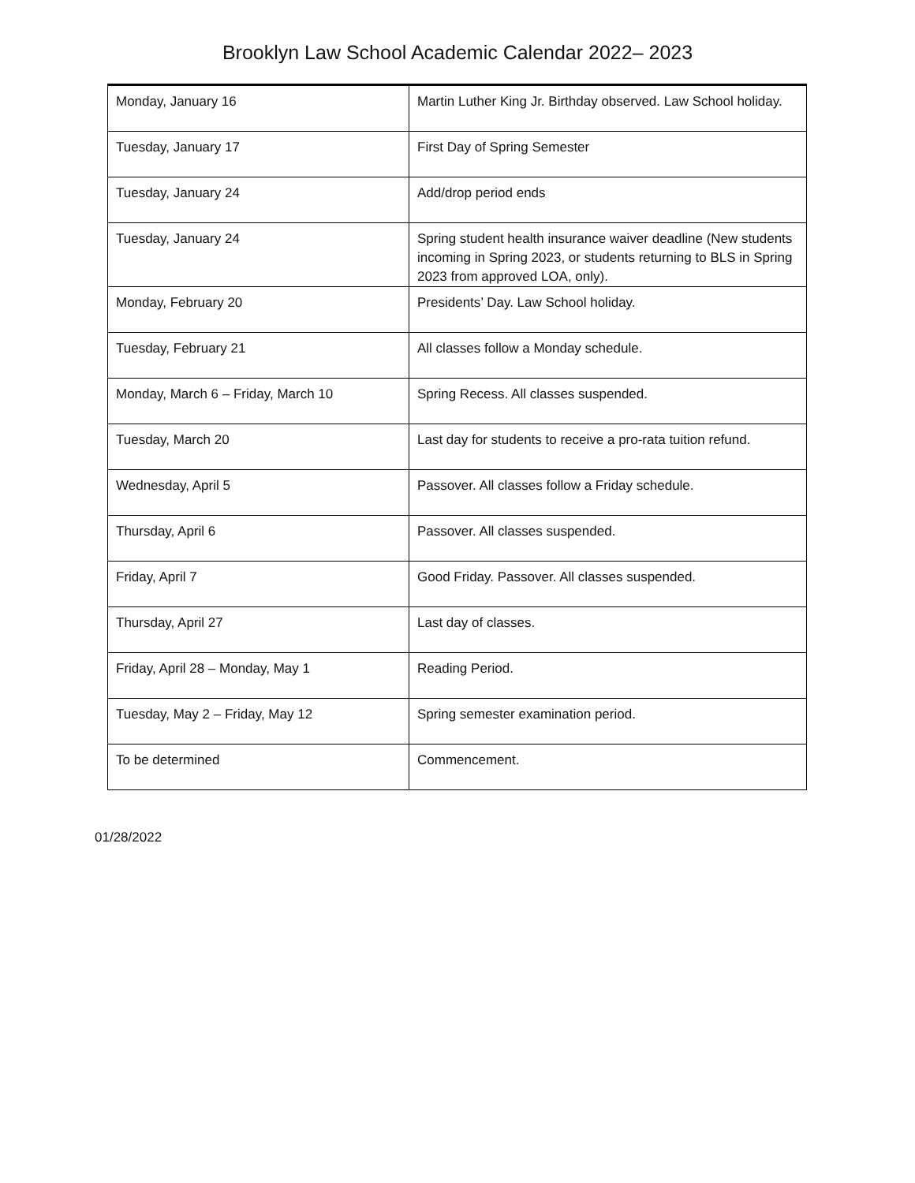Brooklyn Law School Academic Calendar 2022– 2023
| Monday, January 16 | Martin Luther King Jr. Birthday observed. Law School holiday. |
| Tuesday, January 17 | First Day of Spring Semester |
| Tuesday, January 24 | Add/drop period ends |
| Tuesday, January 24 | Spring student health insurance waiver deadline (New students incoming in Spring 2023, or students returning to BLS in Spring 2023 from approved LOA, only). |
| Monday, February 20 | Presidents’ Day. Law School holiday. |
| Tuesday, February 21 | All classes follow a Monday schedule. |
| Monday, March 6 – Friday, March 10 | Spring Recess. All classes suspended. |
| Tuesday, March 20 | Last day for students to receive a pro-rata tuition refund. |
| Wednesday, April 5 | Passover. All classes follow a Friday schedule. |
| Thursday, April 6 | Passover. All classes suspended. |
| Friday, April 7 | Good Friday. Passover. All classes suspended. |
| Thursday, April 27 | Last day of classes. |
| Friday, April 28 – Monday, May 1 | Reading Period. |
| Tuesday, May 2 – Friday, May 12 | Spring semester examination period. |
| To be determined | Commencement. |
01/28/2022